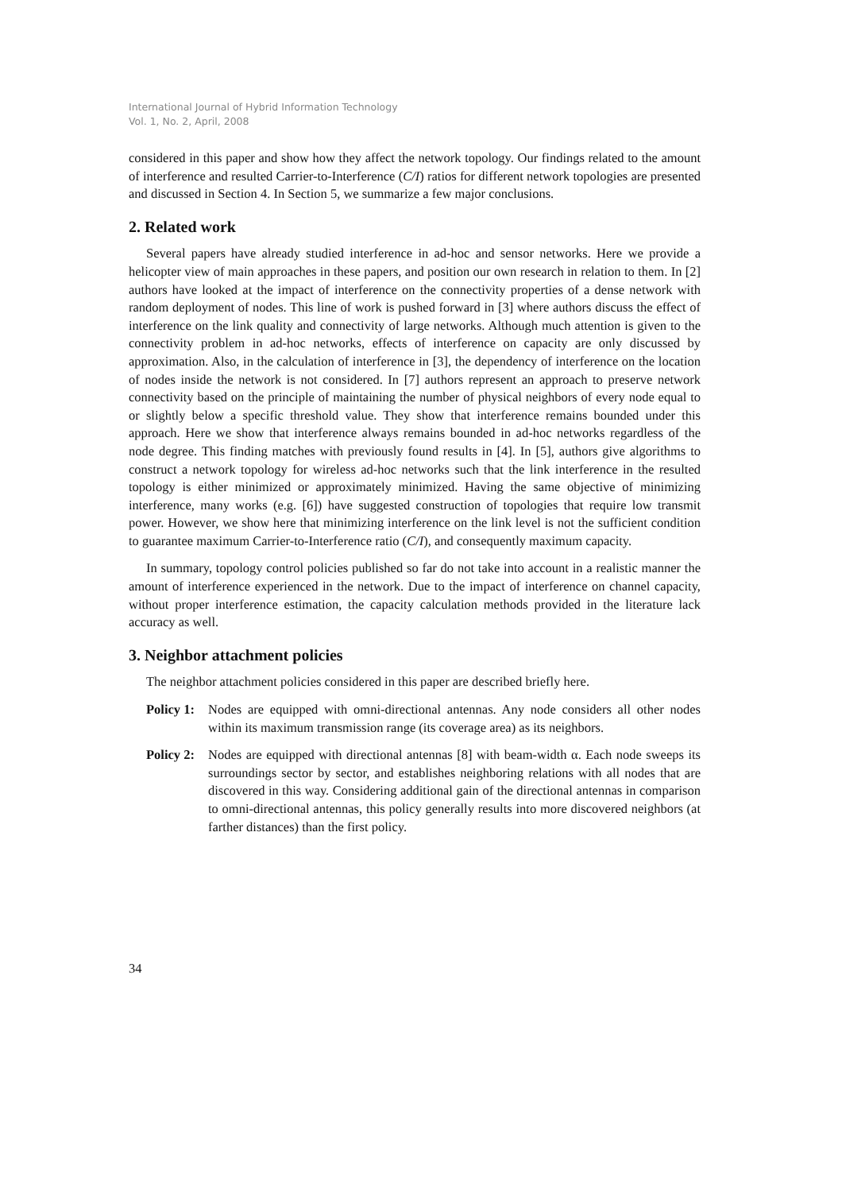International Journal of Hybrid Information Technology
Vol. 1, No. 2, April, 2008
considered in this paper and show how they affect the network topology. Our findings related to the amount of interference and resulted Carrier-to-Interference (C/I) ratios for different network topologies are presented and discussed in Section 4. In Section 5, we summarize a few major conclusions.
2. Related work
Several papers have already studied interference in ad-hoc and sensor networks. Here we provide a helicopter view of main approaches in these papers, and position our own research in relation to them. In [2] authors have looked at the impact of interference on the connectivity properties of a dense network with random deployment of nodes. This line of work is pushed forward in [3] where authors discuss the effect of interference on the link quality and connectivity of large networks. Although much attention is given to the connectivity problem in ad-hoc networks, effects of interference on capacity are only discussed by approximation. Also, in the calculation of interference in [3], the dependency of interference on the location of nodes inside the network is not considered. In [7] authors represent an approach to preserve network connectivity based on the principle of maintaining the number of physical neighbors of every node equal to or slightly below a specific threshold value. They show that interference remains bounded under this approach. Here we show that interference always remains bounded in ad-hoc networks regardless of the node degree. This finding matches with previously found results in [4]. In [5], authors give algorithms to construct a network topology for wireless ad-hoc networks such that the link interference in the resulted topology is either minimized or approximately minimized. Having the same objective of minimizing interference, many works (e.g. [6]) have suggested construction of topologies that require low transmit power. However, we show here that minimizing interference on the link level is not the sufficient condition to guarantee maximum Carrier-to-Interference ratio (C/I), and consequently maximum capacity.
In summary, topology control policies published so far do not take into account in a realistic manner the amount of interference experienced in the network. Due to the impact of interference on channel capacity, without proper interference estimation, the capacity calculation methods provided in the literature lack accuracy as well.
3. Neighbor attachment policies
The neighbor attachment policies considered in this paper are described briefly here.
Policy 1: Nodes are equipped with omni-directional antennas. Any node considers all other nodes within its maximum transmission range (its coverage area) as its neighbors.
Policy 2: Nodes are equipped with directional antennas [8] with beam-width α. Each node sweeps its surroundings sector by sector, and establishes neighboring relations with all nodes that are discovered in this way. Considering additional gain of the directional antennas in comparison to omni-directional antennas, this policy generally results into more discovered neighbors (at farther distances) than the first policy.
34